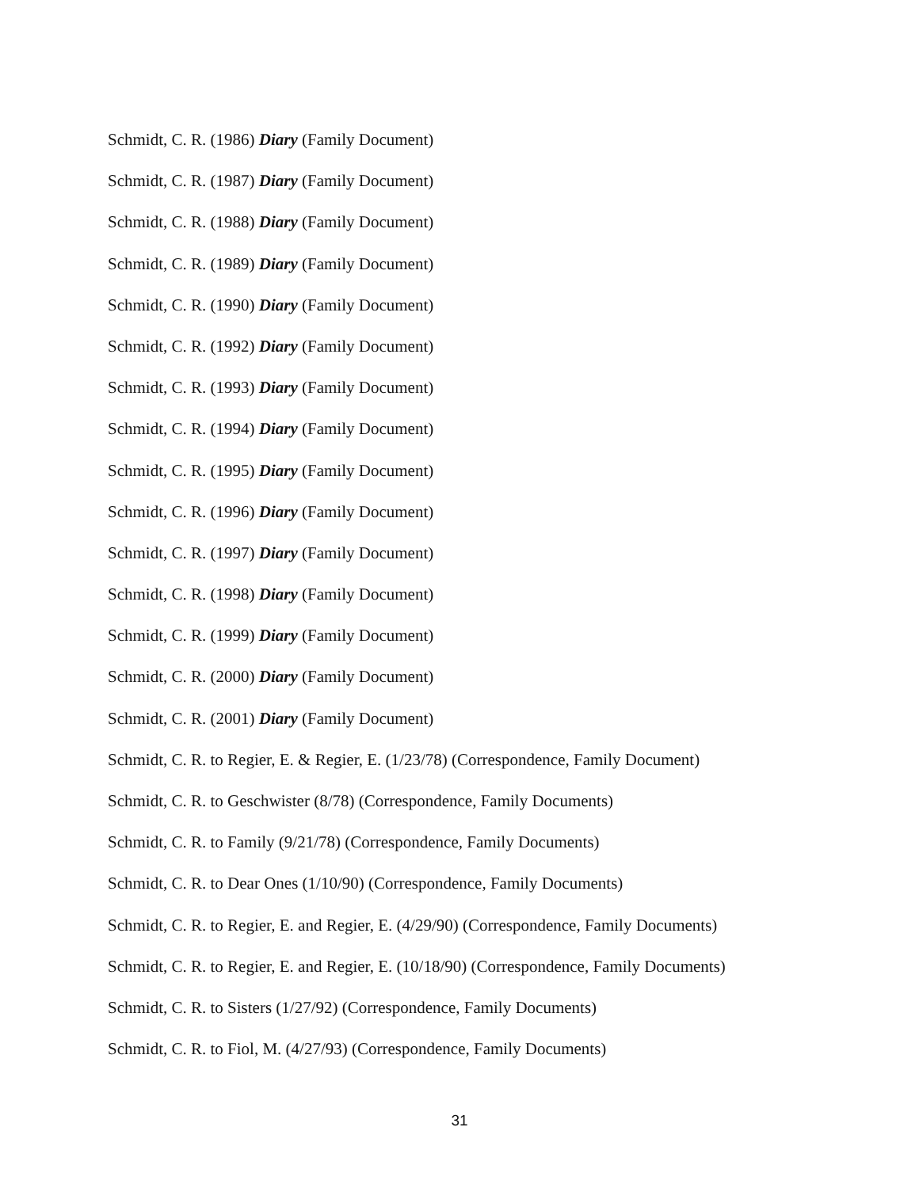Schmidt, C. R. (1986) Diary (Family Document)
Schmidt, C. R. (1987) Diary (Family Document)
Schmidt, C. R. (1988) Diary (Family Document)
Schmidt, C. R. (1989) Diary (Family Document)
Schmidt, C. R. (1990) Diary (Family Document)
Schmidt, C. R. (1992) Diary (Family Document)
Schmidt, C. R. (1993) Diary (Family Document)
Schmidt, C. R. (1994) Diary (Family Document)
Schmidt, C. R. (1995) Diary (Family Document)
Schmidt, C. R. (1996) Diary (Family Document)
Schmidt, C. R. (1997) Diary (Family Document)
Schmidt, C. R. (1998) Diary (Family Document)
Schmidt, C. R. (1999) Diary (Family Document)
Schmidt, C. R. (2000) Diary (Family Document)
Schmidt, C. R. (2001) Diary (Family Document)
Schmidt, C. R. to Regier, E. & Regier, E. (1/23/78) (Correspondence, Family Document)
Schmidt, C. R. to Geschwister (8/78) (Correspondence, Family Documents)
Schmidt, C. R. to Family (9/21/78) (Correspondence, Family Documents)
Schmidt, C. R. to Dear Ones (1/10/90) (Correspondence, Family Documents)
Schmidt, C. R. to Regier, E. and Regier, E. (4/29/90) (Correspondence, Family Documents)
Schmidt, C. R. to Regier, E. and Regier, E. (10/18/90) (Correspondence, Family Documents)
Schmidt, C. R. to Sisters (1/27/92) (Correspondence, Family Documents)
Schmidt, C. R. to Fiol, M. (4/27/93) (Correspondence, Family Documents)
31